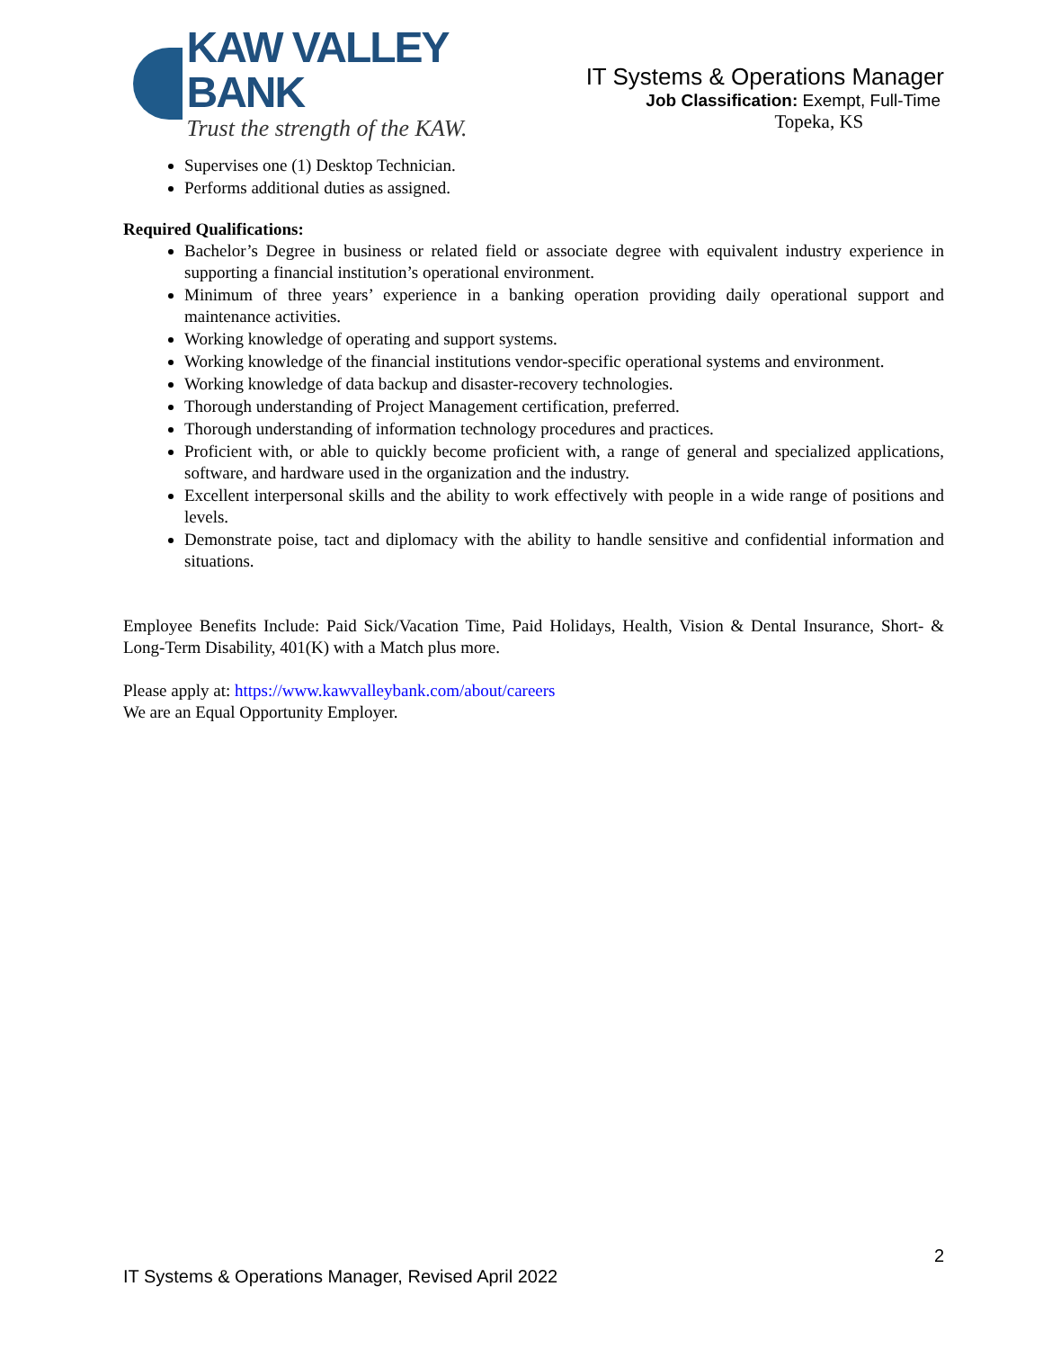KAW VALLEY BANK
Trust the strength of the KAW.
IT Systems & Operations Manager
Job Classification: Exempt, Full-Time
Topeka, KS
Supervises one (1) Desktop Technician.
Performs additional duties as assigned.
Required Qualifications:
Bachelor’s Degree in business or related field or associate degree with equivalent industry experience in supporting a financial institution’s operational environment.
Minimum of three years’ experience in a banking operation providing daily operational support and maintenance activities.
Working knowledge of operating and support systems.
Working knowledge of the financial institutions vendor-specific operational systems and environment.
Working knowledge of data backup and disaster-recovery technologies.
Thorough understanding of Project Management certification, preferred.
Thorough understanding of information technology procedures and practices.
Proficient with, or able to quickly become proficient with, a range of general and specialized applications, software, and hardware used in the organization and the industry.
Excellent interpersonal skills and the ability to work effectively with people in a wide range of positions and levels.
Demonstrate poise, tact and diplomacy with the ability to handle sensitive and confidential information and situations.
Employee Benefits Include: Paid Sick/Vacation Time, Paid Holidays, Health, Vision & Dental Insurance, Short- & Long-Term Disability, 401(K) with a Match plus more.
Please apply at: https://www.kawvalleybank.com/about/careers
We are an Equal Opportunity Employer.
2
IT Systems & Operations Manager, Revised April 2022